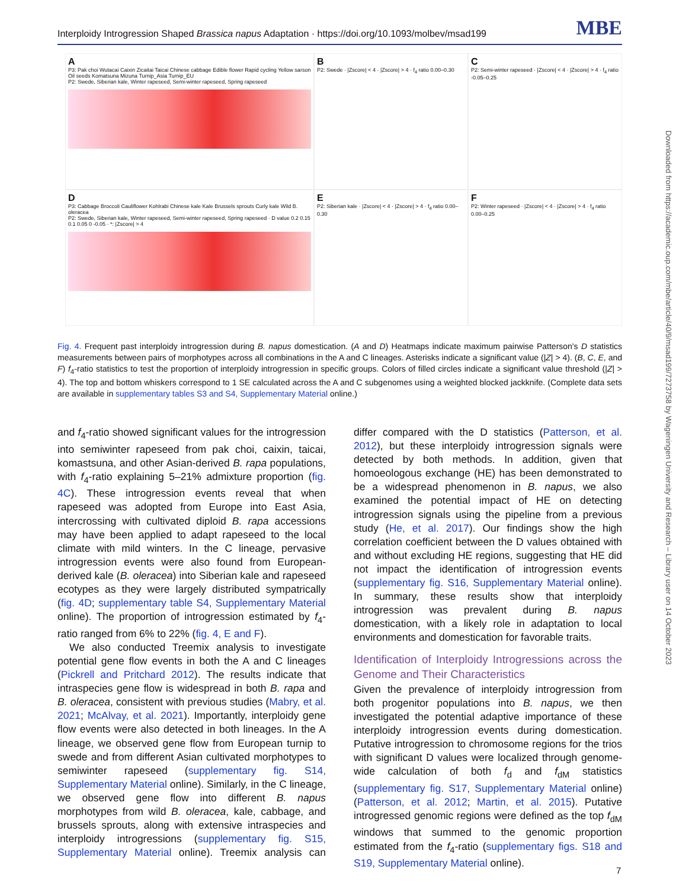Interploidy Introgression Shaped Brassica napus Adaptation · https://doi.org/10.1093/molbev/msad199 MBE
A
P3: Pak choi Wutacai Caixin Zicaitai Taicai Chinese cabbage Edible flower Rapid cycling Yellow sarson Oil seeds Komatsuna Mizuna Turnip_Asia Turnip_EU
P2: Swede, Siberian kale, Winter rapeseed, Semi-winter rapeseed, Spring rapeseed
B
P2: Swede · |Zscore| < 4 · |Zscore| > 4 · f<sub>4</sub> ratio 0.00–0.30
C
P2: Semi-winter rapeseed · |Zscore| < 4 · |Zscore| > 4 · f<sub>4</sub> ratio -0.05–0.25
D
P3: Cabbage Broccoli Cauliflower Kohlrabi Chinese kale Kale Brussels sprouts Curly kale Wild B. oleracea
P2: Swede, Siberian kale, Winter rapeseed, Semi-winter rapeseed, Spring rapeseed · D value 0.2 0.15 0.1 0.05 0 -0.05 · *: |Zscore| > 4
E
P2: Siberian kale · |Zscore| < 4 · |Zscore| > 4 · f<sub>4</sub> ratio 0.00–0.30
F
P2: Winter rapeseed · |Zscore| < 4 · |Zscore| > 4 · f<sub>4</sub> ratio 0.00–0.25
Fig. 4. Frequent past interploidy introgression during B. napus domestication. (A and D) Heatmaps indicate maximum pairwise Patterson's D statistics measurements between pairs of morphotypes across all combinations in the A and C lineages. Asterisks indicate a significant value (|Z| > 4). (B, C, E, and F) f<sub>4</sub>-ratio statistics to test the proportion of interploidy introgression in specific groups. Colors of filled circles indicate a significant value threshold (|Z| > 4). The top and bottom whiskers correspond to 1 SE calculated across the A and C subgenomes using a weighted blocked jackknife. (Complete data sets are available in supplementary tables S3 and S4, Supplementary Material online.)
and f<sub>4</sub>-ratio showed significant values for the introgression into semiwinter rapeseed from pak choi, caixin, taicai, komastsuna, and other Asian-derived B. rapa populations, with f<sub>4</sub>-ratio explaining 5–21% admixture proportion (fig. 4C). These introgression events reveal that when rapeseed was adopted from Europe into East Asia, intercrossing with cultivated diploid B. rapa accessions may have been applied to adapt rapeseed to the local climate with mild winters. In the C lineage, pervasive introgression events were also found from European-derived kale (B. oleracea) into Siberian kale and rapeseed ecotypes as they were largely distributed sympatrically (fig. 4D; supplementary table S4, Supplementary Material online). The proportion of introgression estimated by f<sub>4</sub>-ratio ranged from 6% to 22% (fig. 4, E and F).
We also conducted Treemix analysis to investigate potential gene flow events in both the A and C lineages (Pickrell and Pritchard 2012). The results indicate that intraspecies gene flow is widespread in both B. rapa and B. oleracea, consistent with previous studies (Mabry, et al. 2021; McAlvay, et al. 2021). Importantly, interploidy gene flow events were also detected in both lineages. In the A lineage, we observed gene flow from European turnip to swede and from different Asian cultivated morphotypes to semiwinter rapeseed (supplementary fig. S14, Supplementary Material online). Similarly, in the C lineage, we observed gene flow into different B. napus morphotypes from wild B. oleracea, kale, cabbage, and brussels sprouts, along with extensive intraspecies and interploidy introgressions (supplementary fig. S15, Supplementary Material online). Treemix analysis can differ compared with the D statistics (Patterson, et al. 2012), but these interploidy introgression signals were detected by both methods. In addition, given that homoeologous exchange (HE) has been demonstrated to be a widespread phenomenon in B. napus, we also examined the potential impact of HE on detecting introgression signals using the pipeline from a previous study (He, et al. 2017). Our findings show the high correlation coefficient between the D values obtained with and without excluding HE regions, suggesting that HE did not impact the identification of introgression events (supplementary fig. S16, Supplementary Material online). In summary, these results show that interploidy introgression was prevalent during B. napus domestication, with a likely role in adaptation to local environments and domestication for favorable traits.
Identification of Interploidy Introgressions across the Genome and Their Characteristics
Given the prevalence of interploidy introgression from both progenitor populations into B. napus, we then investigated the potential adaptive importance of these interploidy introgression events during domestication. Putative introgression to chromosome regions for the trios with significant D values were localized through genome-wide calculation of both f<sub>d</sub> and f<sub>dM</sub> statistics (supplementary fig. S17, Supplementary Material online) (Patterson, et al. 2012; Martin, et al. 2015). Putative introgressed genomic regions were defined as the top f<sub>dM</sub> windows that summed to the genomic proportion estimated from the f<sub>4</sub>-ratio (supplementary figs. S18 and S19, Supplementary Material online).
Downloaded from https://academic.oup.com/mbe/article/40/9/msad199/7273758 by Wageningen University and Research – Library user on 14 October 2023
7